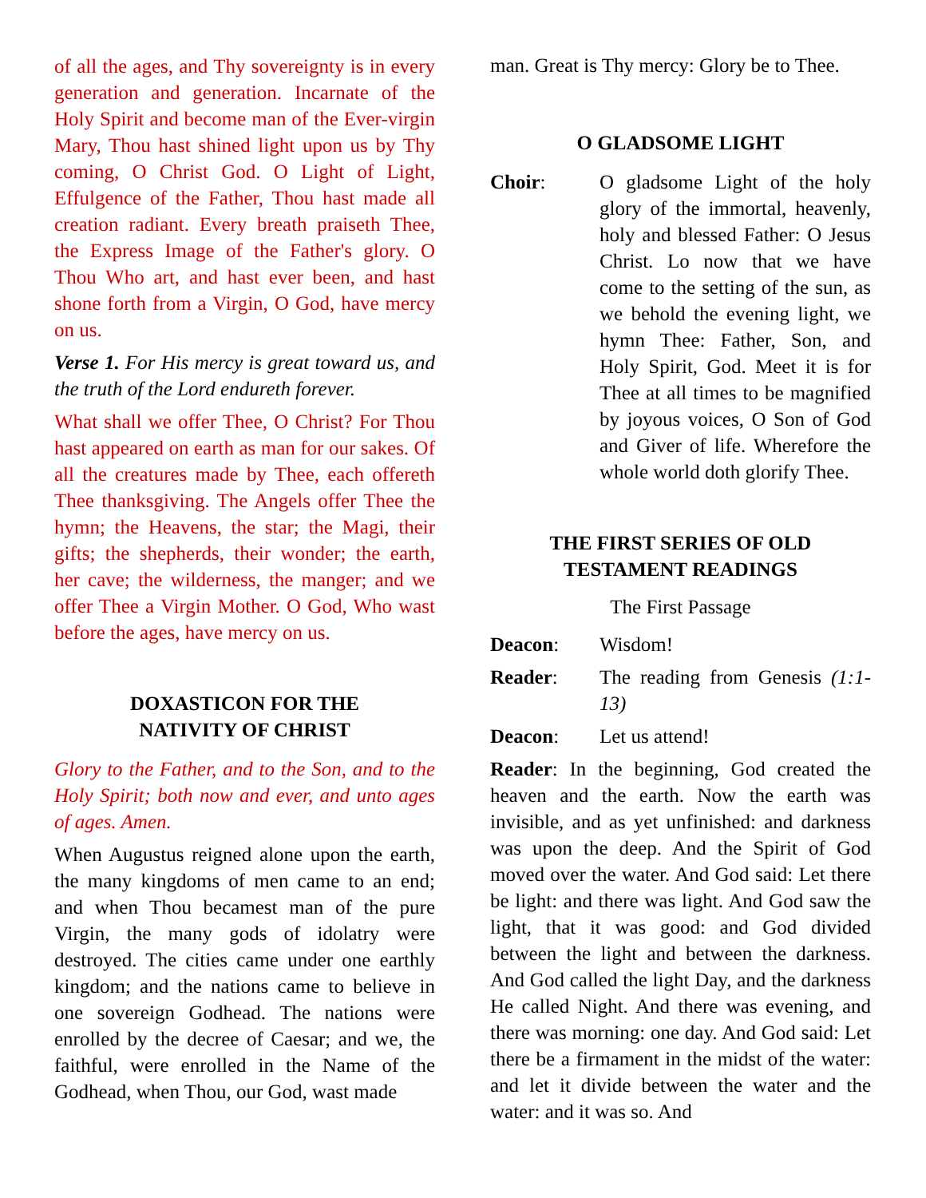of all the ages, and Thy sovereignty is in every generation and generation. Incarnate of the Holy Spirit and become man of the Ever-virgin Mary, Thou hast shined light upon us by Thy coming, O Christ God. O Light of Light, Effulgence of the Father, Thou hast made all creation radiant. Every breath praiseth Thee, the Express Image of the Father's glory. O Thou Who art, and hast ever been, and hast shone forth from a Virgin, O God, have mercy on us.
Verse 1. For His mercy is great toward us, and the truth of the Lord endureth forever.
What shall we offer Thee, O Christ? For Thou hast appeared on earth as man for our sakes. Of all the creatures made by Thee, each offereth Thee thanksgiving. The Angels offer Thee the hymn; the Heavens, the star; the Magi, their gifts; the shepherds, their wonder; the earth, her cave; the wilderness, the manger; and we offer Thee a Virgin Mother. O God, Who wast before the ages, have mercy on us.
DOXASTICON FOR THE
NATIVITY OF CHRIST
Glory to the Father, and to the Son, and to the Holy Spirit; both now and ever, and unto ages of ages. Amen.
When Augustus reigned alone upon the earth, the many kingdoms of men came to an end; and when Thou becamest man of the pure Virgin, the many gods of idolatry were destroyed. The cities came under one earthly kingdom; and the nations came to believe in one sovereign Godhead. The nations were enrolled by the decree of Caesar; and we, the faithful, were enrolled in the Name of the Godhead, when Thou, our God, wast made
man. Great is Thy mercy: Glory be to Thee.
O GLADSOME LIGHT
Choir: O gladsome Light of the holy glory of the immortal, heavenly, holy and blessed Father: O Jesus Christ. Lo now that we have come to the setting of the sun, as we behold the evening light, we hymn Thee: Father, Son, and Holy Spirit, God. Meet it is for Thee at all times to be magnified by joyous voices, O Son of God and Giver of life. Wherefore the whole world doth glorify Thee.
THE FIRST SERIES OF OLD
TESTAMENT READINGS
The First Passage
Deacon: Wisdom!
Reader: The reading from Genesis (1:1-13)
Deacon: Let us attend!
Reader: In the beginning, God created the heaven and the earth. Now the earth was invisible, and as yet unfinished: and darkness was upon the deep. And the Spirit of God moved over the water. And God said: Let there be light: and there was light. And God saw the light, that it was good: and God divided between the light and between the darkness. And God called the light Day, and the darkness He called Night. And there was evening, and there was morning: one day. And God said: Let there be a firmament in the midst of the water: and let it divide between the water and the water: and it was so. And